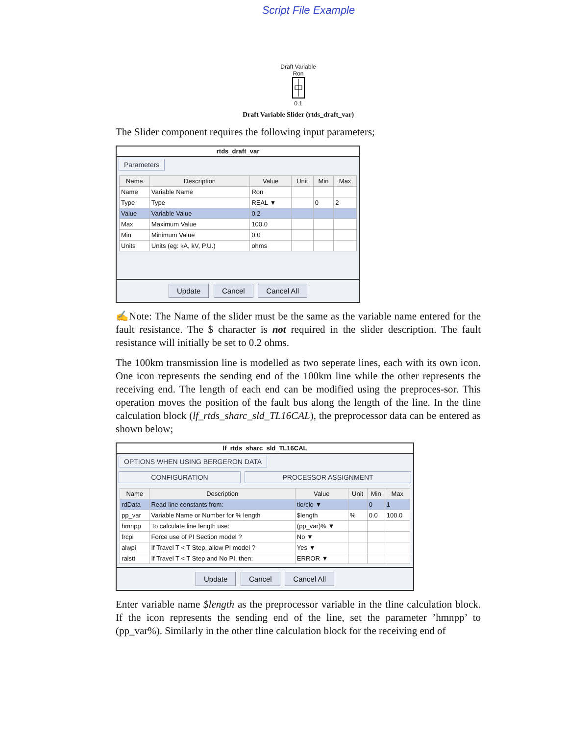Script File Example
Draft Variable
Ron
0.1
Draft Variable Slider (rtds_draft_var)
The Slider component requires the following input parameters;
rtds_draft_var
Parameters
| Name | Description | Value | Unit | Min | Max |
| --- | --- | --- | --- | --- | --- |
| Name | Variable Name | Ron | | | |
| Type | Type | REAL ▼ | | 0 | 2 |
| Value | Variable Value | 0.2 | | | |
| Max | Maximum Value | 100.0 | | | |
| Min | Minimum Value | 0.0 | | | |
| Units | Units (eg: kA, kV, P.U.) | ohms | | | |
Update Cancel Cancel All
✍Note: The Name of the slider must be the same as the variable name entered for the fault resistance. The $ character is not required in the slider description. The fault resistance will initially be set to 0.2 ohms.
The 100km transmission line is modelled as two seperate lines, each with its own icon. One icon represents the sending end of the 100km line while the other represents the receiving end. The length of each end can be modified using the preproces-sor. This operation moves the position of the fault bus along the length of the line. In the tline calculation block (lf_rtds_sharc_sld_TL16CAL), the preprocessor data can be entered as shown below;
lf_rtds_sharc_sld_TL16CAL
OPTIONS WHEN USING BERGERON DATA
CONFIGURATION PROCESSOR ASSIGNMENT
| Name | Description | Value | Unit | Min | Max |
| --- | --- | --- | --- | --- | --- |
| rdData | Read line constants from: | tlo/clo ▼ | | 0 | 1 |
| pp_var | Variable Name or Number for % length | $length | % | 0.0 | 100.0 |
| hmnpp | To calculate line length use: | (pp_var)% ▼ | | | |
| frcpi | Force use of PI Section model ? | No ▼ | | | |
| alwpi | If Travel T < T Step, allow PI model ? | Yes ▼ | | | |
| raistt | If Travel T < T Step and No PI, then: | ERROR ▼ | | | |
Update Cancel Cancel All
Enter variable name $length as the preprocessor variable in the tline calculation block. If the icon represents the sending end of the line, set the parameter ’hmnpp’ to (pp_var%). Similarly in the other tline calculation block for the receiving end of